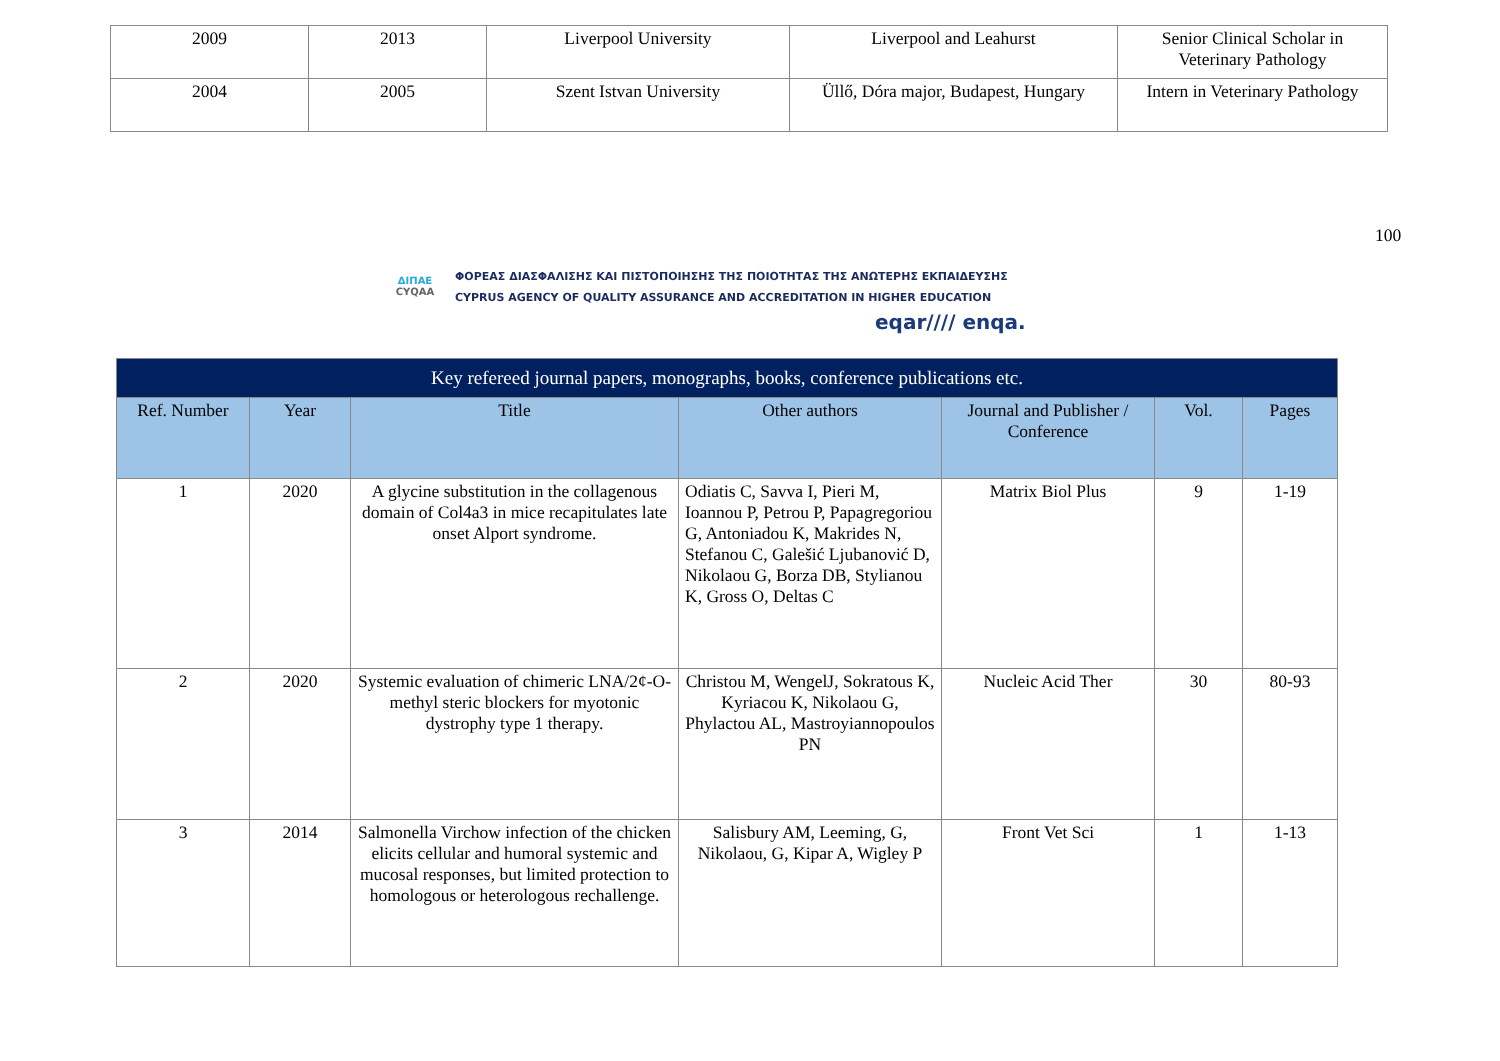| 2009 | 2013 | Liverpool University | Liverpool and Leahurst | Senior Clinical Scholar in Veterinary Pathology |
| 2004 | 2005 | Szent Istvan University | Üllő, Dóra major, Budapest, Hungary | Intern in Veterinary Pathology |
100
ΔΙΠΑΕ
CYQAA
ΦΟΡΕΑΣ ΔΙΑΣΦΑΛΙΣΗΣ ΚΑΙ ΠΙΣΤΟΠΟΙΗΣΗΣ ΤΗΣ ΠΟΙΟΤΗΤΑΣ ΤΗΣ ΑΝΩΤΕΡΗΣ ΕΚΠΑΙΔΕΥΣΗΣ
CYPRUS AGENCY OF QUALITY ASSURANCE AND ACCREDITATION IN HIGHER EDUCATION
eqar//// enqa.
| Key refereed journal papers, monographs, books, conference publications etc. | | | | | | |
| Ref. Number | Year | Title | Other authors | Journal and Publisher / Conference | Vol. | Pages |
| 1 | 2020 | A glycine substitution in the collagenous domain of Col4a3 in mice recapitulates late onset Alport syndrome. | Odiatis C, Savva I, Pieri M, Ioannou P, Petrou P, Papagregoriou G, Antoniadou K, Makrides N, Stefanou C, Galešić Ljubanović D, Nikolaou G, Borza DB, Stylianou K, Gross O, Deltas C | Matrix Biol Plus | 9 | 1-19 |
| 2 | 2020 | Systemic evaluation of chimeric LNA/2¢-O-methyl steric blockers for myotonic dystrophy type 1 therapy. | Christou M, WengelJ, Sokratous K, Kyriacou K, Nikolaou G, Phylactou AL, Mastroyiannopoulos PN | Nucleic Acid Ther | 30 | 80-93 |
| 3 | 2014 | Salmonella Virchow infection of the chicken elicits cellular and humoral systemic and mucosal responses, but limited protection to homologous or heterologous rechallenge. | Salisbury AM, Leeming, G, Nikolaou, G, Kipar A, Wigley P | Front Vet Sci | 1 | 1-13 |